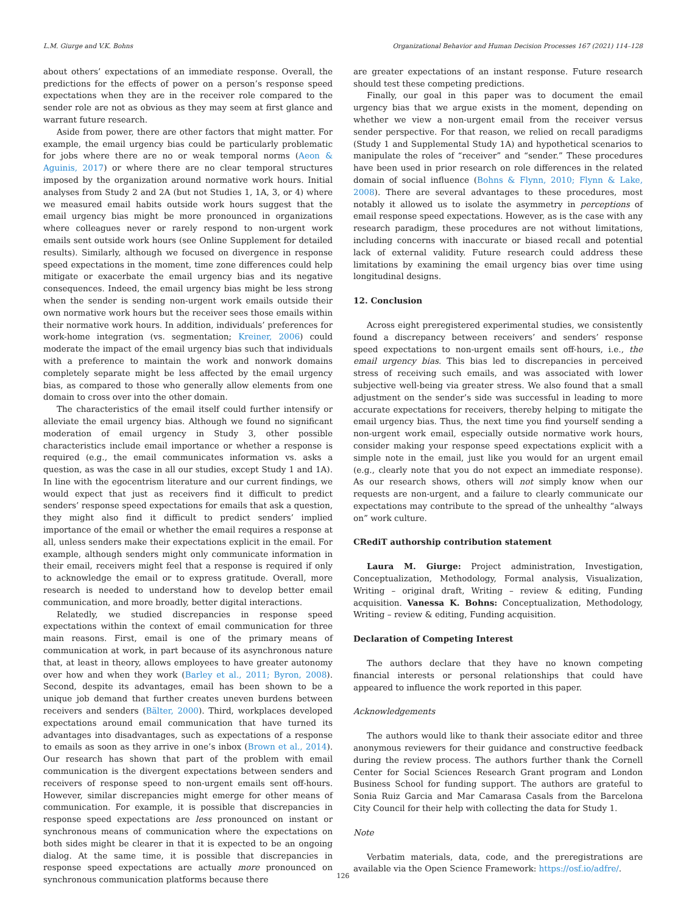L.M. Giurge and V.K. Bohns Organizational Behavior and Human Decision Processes 167 (2021) 114–128
about others’ expectations of an immediate response. Overall, the predictions for the effects of power on a person’s response speed expectations when they are in the receiver role compared to the sender role are not as obvious as they may seem at first glance and warrant future research.
Aside from power, there are other factors that might matter. For example, the email urgency bias could be particularly problematic for jobs where there are no or weak temporal norms (Aeon & Aguinis, 2017) or where there are no clear temporal structures imposed by the organization around normative work hours. Initial analyses from Study 2 and 2A (but not Studies 1, 1A, 3, or 4) where we measured email habits outside work hours suggest that the email urgency bias might be more pronounced in organizations where colleagues never or rarely respond to non-urgent work emails sent outside work hours (see Online Supplement for detailed results). Similarly, although we focused on divergence in response speed expectations in the moment, time zone differences could help mitigate or exacerbate the email urgency bias and its negative consequences. Indeed, the email urgency bias might be less strong when the sender is sending non-urgent work emails outside their own normative work hours but the receiver sees those emails within their normative work hours. In addition, individuals’ preferences for work-home integration (vs. segmentation; Kreiner, 2006) could moderate the impact of the email urgency bias such that individuals with a preference to maintain the work and nonwork domains completely separate might be less affected by the email urgency bias, as compared to those who generally allow elements from one domain to cross over into the other domain.
The characteristics of the email itself could further intensify or alleviate the email urgency bias. Although we found no significant moderation of email urgency in Study 3, other possible characteristics include email importance or whether a response is required (e.g., the email communicates information vs. asks a question, as was the case in all our studies, except Study 1 and 1A). In line with the egocentrism literature and our current findings, we would expect that just as receivers find it difficult to predict senders’ response speed expectations for emails that ask a question, they might also find it difficult to predict senders’ implied importance of the email or whether the email requires a response at all, unless senders make their expectations explicit in the email. For example, although senders might only communicate information in their email, receivers might feel that a response is required if only to acknowledge the email or to express gratitude. Overall, more research is needed to understand how to develop better email communication, and more broadly, better digital interactions.
Relatedly, we studied discrepancies in response speed expectations within the context of email communication for three main reasons. First, email is one of the primary means of communication at work, in part because of its asynchronous nature that, at least in theory, allows employees to have greater autonomy over how and when they work (Barley et al., 2011; Byron, 2008). Second, despite its advantages, email has been shown to be a unique job demand that further creates uneven burdens between receivers and senders (Bälter, 2000). Third, workplaces developed expectations around email communication that have turned its advantages into disadvantages, such as expectations of a response to emails as soon as they arrive in one’s inbox (Brown et al., 2014). Our research has shown that part of the problem with email communication is the divergent expectations between senders and receivers of response speed to non-urgent emails sent off-hours. However, similar discrepancies might emerge for other means of communication. For example, it is possible that discrepancies in response speed expectations are less pronounced on instant or synchronous means of communication where the expectations on both sides might be clearer in that it is expected to be an ongoing dialog. At the same time, it is possible that discrepancies in response speed expectations are actually more pronounced on synchronous communication platforms because there
are greater expectations of an instant response. Future research should test these competing predictions.
Finally, our goal in this paper was to document the email urgency bias that we argue exists in the moment, depending on whether we view a non-urgent email from the receiver versus sender perspective. For that reason, we relied on recall paradigms (Study 1 and Supplemental Study 1A) and hypothetical scenarios to manipulate the roles of “receiver” and “sender.” These procedures have been used in prior research on role differences in the related domain of social influence (Bohns & Flynn, 2010; Flynn & Lake, 2008). There are several advantages to these procedures, most notably it allowed us to isolate the asymmetry in perceptions of email response speed expectations. However, as is the case with any research paradigm, these procedures are not without limitations, including concerns with inaccurate or biased recall and potential lack of external validity. Future research could address these limitations by examining the email urgency bias over time using longitudinal designs.
12. Conclusion
Across eight preregistered experimental studies, we consistently found a discrepancy between receivers’ and senders’ response speed expectations to non-urgent emails sent off-hours, i.e., the email urgency bias. This bias led to discrepancies in perceived stress of receiving such emails, and was associated with lower subjective well-being via greater stress. We also found that a small adjustment on the sender’s side was successful in leading to more accurate expectations for receivers, thereby helping to mitigate the email urgency bias. Thus, the next time you find yourself sending a non-urgent work email, especially outside normative work hours, consider making your response speed expectations explicit with a simple note in the email, just like you would for an urgent email (e.g., clearly note that you do not expect an immediate response). As our research shows, others will not simply know when our requests are non-urgent, and a failure to clearly communicate our expectations may contribute to the spread of the unhealthy “always on” work culture.
CRediT authorship contribution statement
Laura M. Giurge: Project administration, Investigation, Conceptualization, Methodology, Formal analysis, Visualization, Writing – original draft, Writing – review & editing, Funding acquisition. Vanessa K. Bohns: Conceptualization, Methodology, Writing – review & editing, Funding acquisition.
Declaration of Competing Interest
The authors declare that they have no known competing financial interests or personal relationships that could have appeared to influence the work reported in this paper.
Acknowledgements
The authors would like to thank their associate editor and three anonymous reviewers for their guidance and constructive feedback during the review process. The authors further thank the Cornell Center for Social Sciences Research Grant program and London Business School for funding support. The authors are grateful to Sonia Ruiz Garcia and Mar Camarasa Casals from the Barcelona City Council for their help with collecting the data for Study 1.
Note
Verbatim materials, data, code, and the preregistrations are available via the Open Science Framework: https://osf.io/adfre/.
126